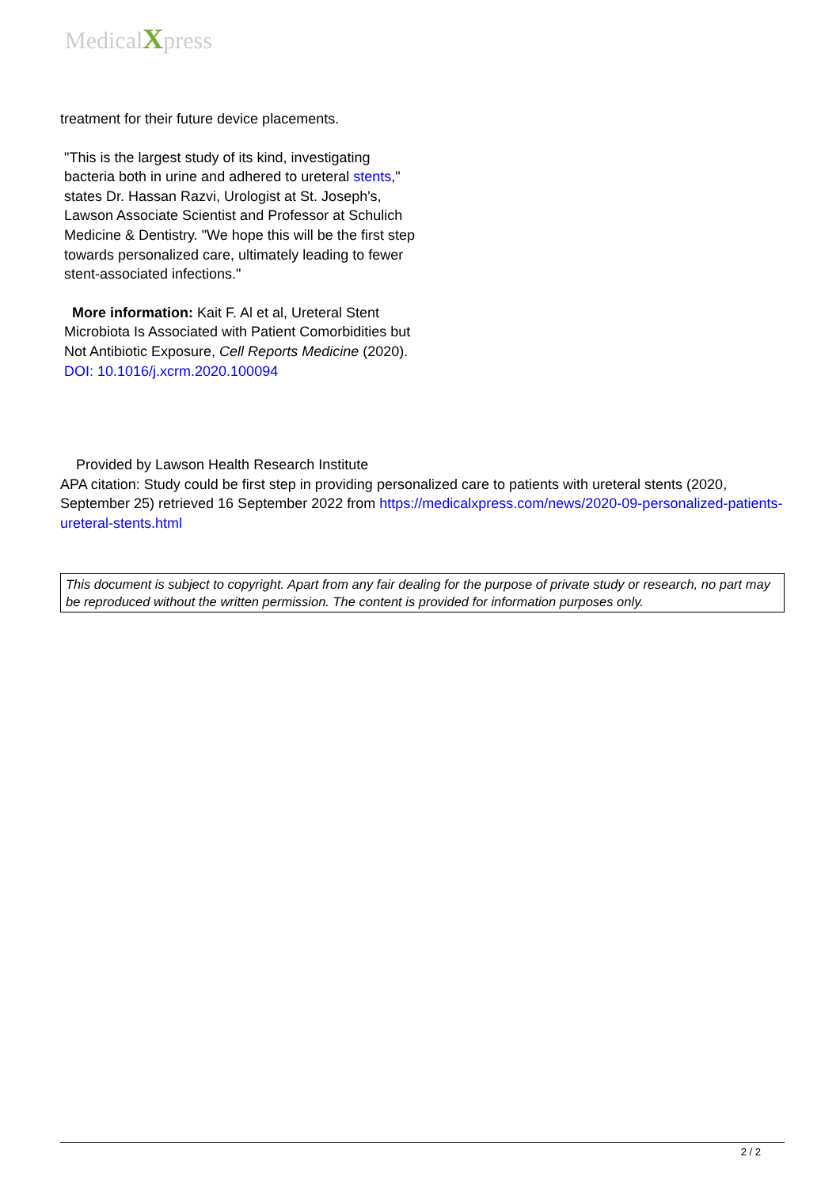MedicalXpress
treatment for their future device placements.
"This is the largest study of its kind, investigating bacteria both in urine and adhered to ureteral stents," states Dr. Hassan Razvi, Urologist at St. Joseph's, Lawson Associate Scientist and Professor at Schulich Medicine & Dentistry. "We hope this will be the first step towards personalized care, ultimately leading to fewer stent-associated infections."
More information: Kait F. Al et al, Ureteral Stent Microbiota Is Associated with Patient Comorbidities but Not Antibiotic Exposure, Cell Reports Medicine (2020). DOI: 10.1016/j.xcrm.2020.100094
Provided by Lawson Health Research Institute
APA citation: Study could be first step in providing personalized care to patients with ureteral stents (2020, September 25) retrieved 16 September 2022 from https://medicalxpress.com/news/2020-09-personalized-patients-ureteral-stents.html
This document is subject to copyright. Apart from any fair dealing for the purpose of private study or research, no part may be reproduced without the written permission. The content is provided for information purposes only.
2 / 2